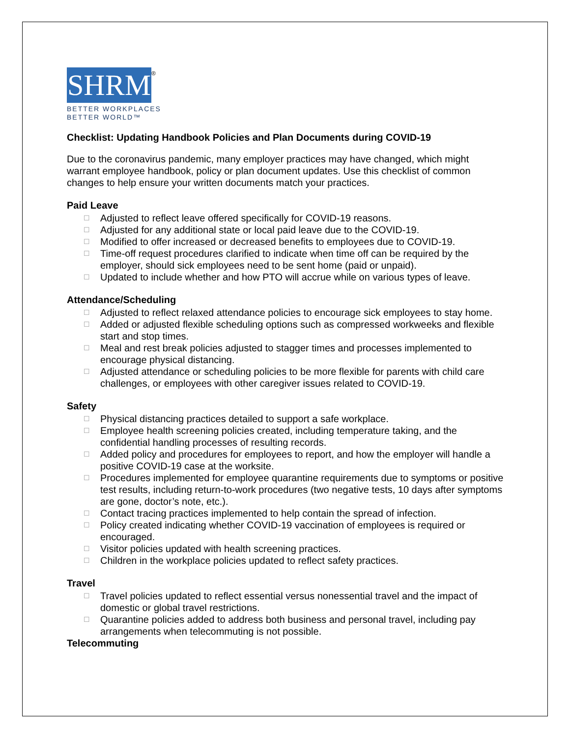SHRM
®
BETTER WORKPLACES
BETTER WORLD™
Checklist: Updating Handbook Policies and Plan Documents during COVID-19
Due to the coronavirus pandemic, many employer practices may have changed, which might warrant employee handbook, policy or plan document updates. Use this checklist of common changes to help ensure your written documents match your practices.
Paid Leave
☐ Adjusted to reflect leave offered specifically for COVID-19 reasons.
☐ Adjusted for any additional state or local paid leave due to the COVID-19.
☐ Modified to offer increased or decreased benefits to employees due to COVID-19.
☐ Time-off request procedures clarified to indicate when time off can be required by the employer, should sick employees need to be sent home (paid or unpaid).
☐ Updated to include whether and how PTO will accrue while on various types of leave.
Attendance/Scheduling
☐ Adjusted to reflect relaxed attendance policies to encourage sick employees to stay home.
☐ Added or adjusted flexible scheduling options such as compressed workweeks and flexible start and stop times.
☐ Meal and rest break policies adjusted to stagger times and processes implemented to encourage physical distancing.
☐ Adjusted attendance or scheduling policies to be more flexible for parents with child care challenges, or employees with other caregiver issues related to COVID-19.
Safety
☐ Physical distancing practices detailed to support a safe workplace.
☐ Employee health screening policies created, including temperature taking, and the confidential handling processes of resulting records.
☐ Added policy and procedures for employees to report, and how the employer will handle a positive COVID-19 case at the worksite.
☐ Procedures implemented for employee quarantine requirements due to symptoms or positive test results, including return-to-work procedures (two negative tests, 10 days after symptoms are gone, doctor’s note, etc.).
☐ Contact tracing practices implemented to help contain the spread of infection.
☐ Policy created indicating whether COVID-19 vaccination of employees is required or encouraged.
☐ Visitor policies updated with health screening practices.
☐ Children in the workplace policies updated to reflect safety practices.
Travel
☐ Travel policies updated to reflect essential versus nonessential travel and the impact of domestic or global travel restrictions.
☐ Quarantine policies added to address both business and personal travel, including pay arrangements when telecommuting is not possible.
Telecommuting